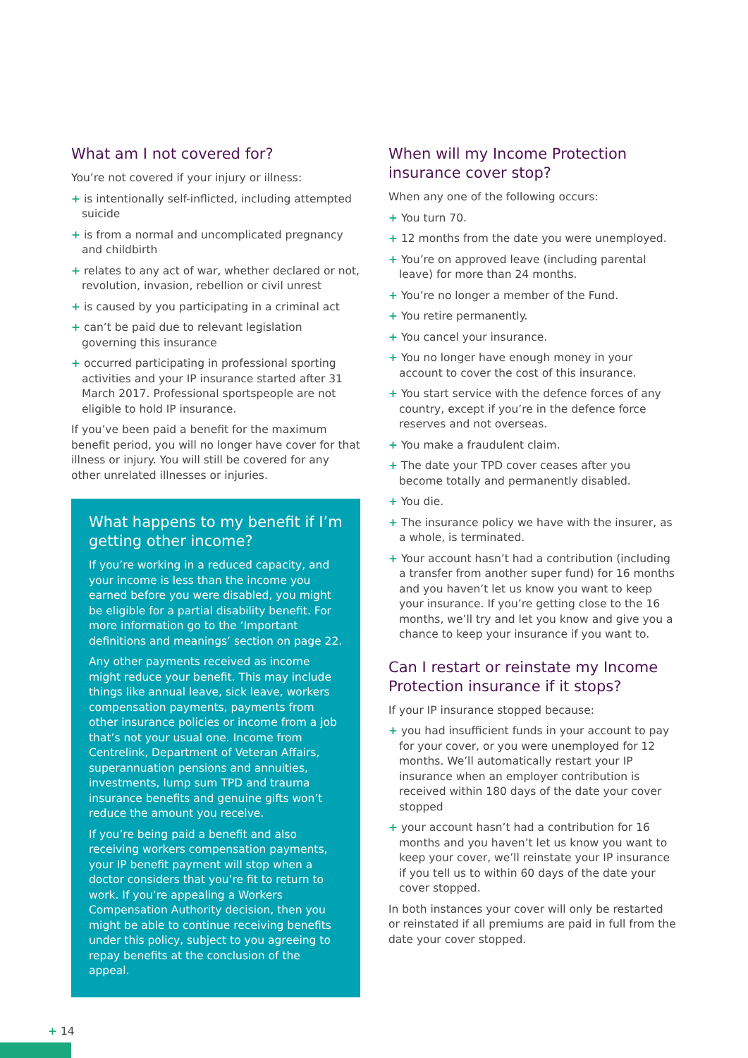What am I not covered for?
You’re not covered if your injury or illness:
+ is intentionally self-inflicted, including attempted suicide
+ is from a normal and uncomplicated pregnancy and childbirth
+ relates to any act of war, whether declared or not, revolution, invasion, rebellion or civil unrest
+ is caused by you participating in a criminal act
+ can’t be paid due to relevant legislation governing this insurance
+ occurred participating in professional sporting activities and your IP insurance started after 31 March 2017. Professional sportspeople are not eligible to hold IP insurance.
If you’ve been paid a benefit for the maximum benefit period, you will no longer have cover for that illness or injury. You will still be covered for any other unrelated illnesses or injuries.
What happens to my benefit if I’m getting other income?
If you’re working in a reduced capacity, and your income is less than the income you earned before you were disabled, you might be eligible for a partial disability benefit. For more information go to the ‘Important definitions and meanings’ section on page 22.
Any other payments received as income might reduce your benefit. This may include things like annual leave, sick leave, workers compensation payments, payments from other insurance policies or income from a job that’s not your usual one. Income from Centrelink, Department of Veteran Affairs, superannuation pensions and annuities, investments, lump sum TPD and trauma insurance benefits and genuine gifts won’t reduce the amount you receive.
If you’re being paid a benefit and also receiving workers compensation payments, your IP benefit payment will stop when a doctor considers that you’re fit to return to work. If you’re appealing a Workers Compensation Authority decision, then you might be able to continue receiving benefits under this policy, subject to you agreeing to repay benefits at the conclusion of the appeal.
When will my Income Protection insurance cover stop?
When any one of the following occurs:
+ You turn 70.
+ 12 months from the date you were unemployed.
+ You’re on approved leave (including parental leave) for more than 24 months.
+ You’re no longer a member of the Fund.
+ You retire permanently.
+ You cancel your insurance.
+ You no longer have enough money in your account to cover the cost of this insurance.
+ You start service with the defence forces of any country, except if you’re in the defence force reserves and not overseas.
+ You make a fraudulent claim.
+ The date your TPD cover ceases after you become totally and permanently disabled.
+ You die.
+ The insurance policy we have with the insurer, as a whole, is terminated.
+ Your account hasn’t had a contribution (including a transfer from another super fund) for 16 months and you haven’t let us know you want to keep your insurance. If you’re getting close to the 16 months, we’ll try and let you know and give you a chance to keep your insurance if you want to.
Can I restart or reinstate my Income Protection insurance if it stops?
If your IP insurance stopped because:
+ you had insufficient funds in your account to pay for your cover, or you were unemployed for 12 months. We’ll automatically restart your IP insurance when an employer contribution is received within 180 days of the date your cover stopped
+ your account hasn’t had a contribution for 16 months and you haven’t let us know you want to keep your cover, we’ll reinstate your IP insurance if you tell us to within 60 days of the date your cover stopped.
In both instances your cover will only be restarted or reinstated if all premiums are paid in full from the date your cover stopped.
+ 14